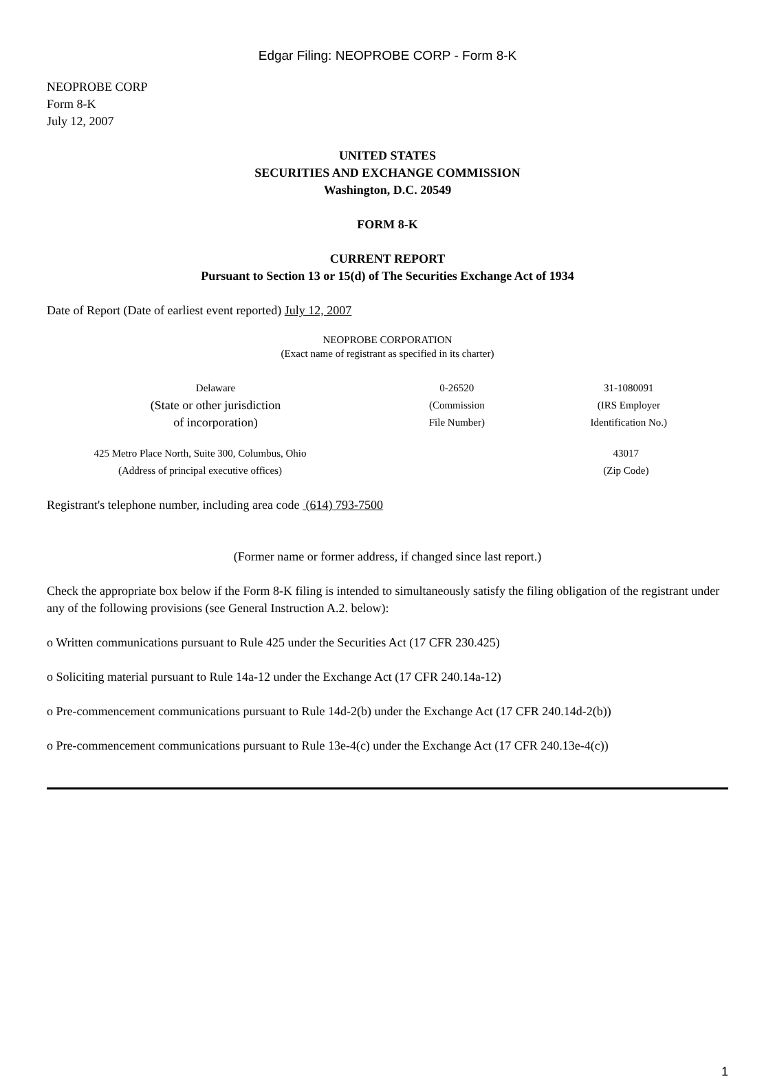Edgar Filing: NEOPROBE CORP - Form 8-K
NEOPROBE CORP
Form 8-K
July 12, 2007
UNITED STATES
SECURITIES AND EXCHANGE COMMISSION
Washington, D.C. 20549
FORM 8-K
CURRENT REPORT
Pursuant to Section 13 or 15(d) of The Securities Exchange Act of 1934
Date of Report (Date of earliest event reported) July 12, 2007
NEOPROBE CORPORATION
(Exact name of registrant as specified in its charter)
| Delaware | 0-26520 | 31-1080091 |
| (State or other jurisdiction of incorporation) | (Commission File Number) | (IRS Employer Identification No.) |
| 425 Metro Place North, Suite 300, Columbus, Ohio (Address of principal executive offices) | | 43017 (Zip Code) |
Registrant's telephone number, including area code (614) 793-7500
(Former name or former address, if changed since last report.)
Check the appropriate box below if the Form 8-K filing is intended to simultaneously satisfy the filing obligation of the registrant under any of the following provisions (see General Instruction A.2. below):
o Written communications pursuant to Rule 425 under the Securities Act (17 CFR 230.425)
o Soliciting material pursuant to Rule 14a-12 under the Exchange Act (17 CFR 240.14a-12)
o Pre-commencement communications pursuant to Rule 14d-2(b) under the Exchange Act (17 CFR 240.14d-2(b))
o Pre-commencement communications pursuant to Rule 13e-4(c) under the Exchange Act (17 CFR 240.13e-4(c))
1